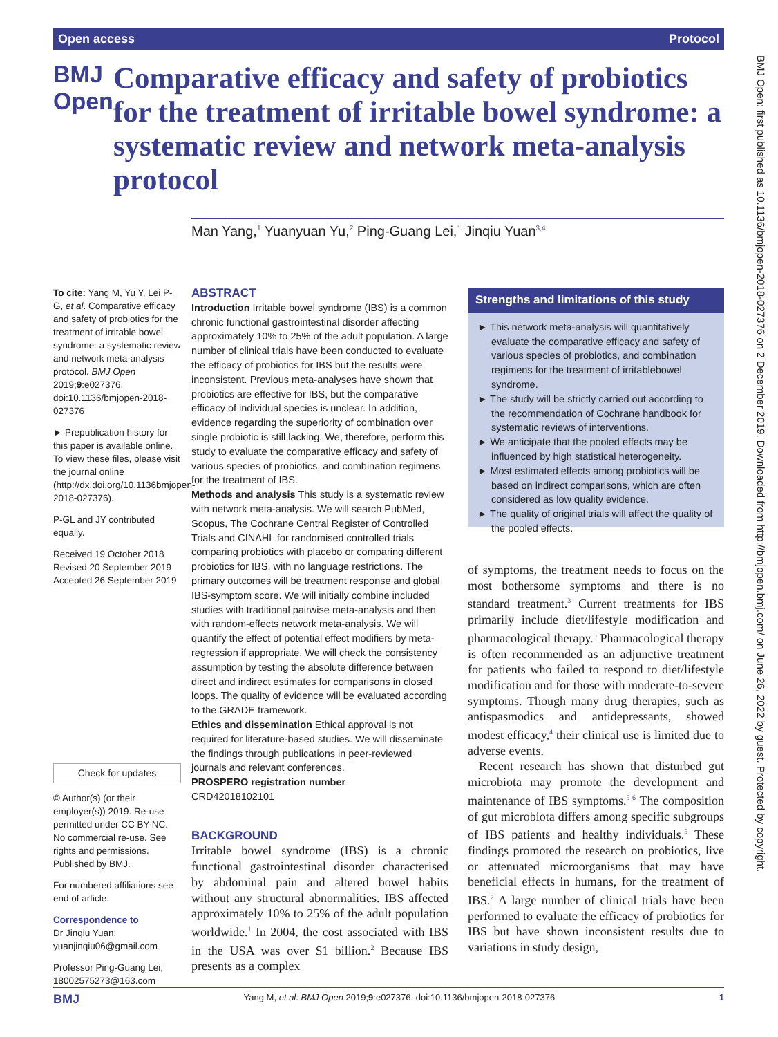Open access Protocol
BMJ Open
Comparative efficacy and safety of probiotics for the treatment of irritable bowel syndrome: a systematic review and network meta-analysis protocol
Man Yang,<sup>1</sup> Yuanyuan Yu,<sup>2</sup> Ping-Guang Lei,<sup>1</sup> Jinqiu Yuan<sup>3,4</sup>
To cite: Yang M, Yu Y, Lei P-G, et al. Comparative efficacy and safety of probiotics for the treatment of irritable bowel syndrome: a systematic review and network meta-analysis protocol. BMJ Open 2019;9:e027376. doi:10.1136/bmjopen-2018-027376
► Prepublication history for this paper is available online. To view these files, please visit the journal online (http://dx.doi.org/10.1136bmjopen-2018-027376).
P-GL and JY contributed equally.
Received 19 October 2018
Revised 20 September 2019
Accepted 26 September 2019
Check for updates
© Author(s) (or their employer(s)) 2019. Re-use permitted under CC BY-NC. No commercial re-use. See rights and permissions. Published by BMJ.
For numbered affiliations see end of article.
Correspondence to
Dr Jinqiu Yuan; yuanjinqiu06@gmail.com
Professor Ping-Guang Lei; 18002575273@163.com
ABSTRACT
Introduction Irritable bowel syndrome (IBS) is a common chronic functional gastrointestinal disorder affecting approximately 10% to 25% of the adult population. A large number of clinical trials have been conducted to evaluate the efficacy of probiotics for IBS but the results were inconsistent. Previous meta-analyses have shown that probiotics are effective for IBS, but the comparative efficacy of individual species is unclear. In addition, evidence regarding the superiority of combination over single probiotic is still lacking. We, therefore, perform this study to evaluate the comparative efficacy and safety of various species of probiotics, and combination regimens for the treatment of IBS.
Methods and analysis This study is a systematic review with network meta-analysis. We will search PubMed, Scopus, The Cochrane Central Register of Controlled Trials and CINAHL for randomised controlled trials comparing probiotics with placebo or comparing different probiotics for IBS, with no language restrictions. The primary outcomes will be treatment response and global IBS-symptom score. We will initially combine included studies with traditional pairwise meta-analysis and then with random-effects network meta-analysis. We will quantify the effect of potential effect modifiers by meta-regression if appropriate. We will check the consistency assumption by testing the absolute difference between direct and indirect estimates for comparisons in closed loops. The quality of evidence will be evaluated according to the GRADE framework.
Ethics and dissemination Ethical approval is not required for literature-based studies. We will disseminate the findings through publications in peer-reviewed journals and relevant conferences.
PROSPERO registration number
CRD42018102101
BACKGROUND
Irritable bowel syndrome (IBS) is a chronic functional gastrointestinal disorder characterised by abdominal pain and altered bowel habits without any structural abnormalities. IBS affected approximately 10% to 25% of the adult population worldwide.<sup>1</sup> In 2004, the cost associated with IBS in the USA was over $1 billion.<sup>2</sup> Because IBS presents as a complex
Strengths and limitations of this study
► This network meta-analysis will quantitatively evaluate the comparative efficacy and safety of various species of probiotics, and combination regimens for the treatment of irritablebowel syndrome.
► The study will be strictly carried out according to the recommendation of Cochrane handbook for systematic reviews of interventions.
► We anticipate that the pooled effects may be influenced by high statistical heterogeneity.
► Most estimated effects among probiotics will be based on indirect comparisons, which are often considered as low quality evidence.
► The quality of original trials will affect the quality of the pooled effects.
of symptoms, the treatment needs to focus on the most bothersome symptoms and there is no standard treatment.<sup>3</sup> Current treatments for IBS primarily include diet/lifestyle modification and pharmacological therapy.<sup>3</sup> Pharmacological therapy is often recommended as an adjunctive treatment for patients who failed to respond to diet/lifestyle modification and for those with moderate-to-severe symptoms. Though many drug therapies, such as antispasmodics and antidepressants, showed modest efficacy,<sup>4</sup> their clinical use is limited due to adverse events.
Recent research has shown that disturbed gut microbiota may promote the development and maintenance of IBS symptoms.<sup>5 6</sup> The composition of gut microbiota differs among specific subgroups of IBS patients and healthy individuals.<sup>5</sup> These findings promoted the research on probiotics, live or attenuated microorganisms that may have beneficial effects in humans, for the treatment of IBS.<sup>7</sup> A large number of clinical trials have been performed to evaluate the efficacy of probiotics for IBS but have shown inconsistent results due to variations in study design,
BMJ Yang M, et al. BMJ Open 2019;9:e027376. doi:10.1136/bmjopen-2018-027376 1
BMJ Open: first published as 10.1136/bmjopen-2018-027376 on 2 December 2019. Downloaded from http://bmjopen.bmj.com/ on June 26, 2022 by guest. Protected by copyright.